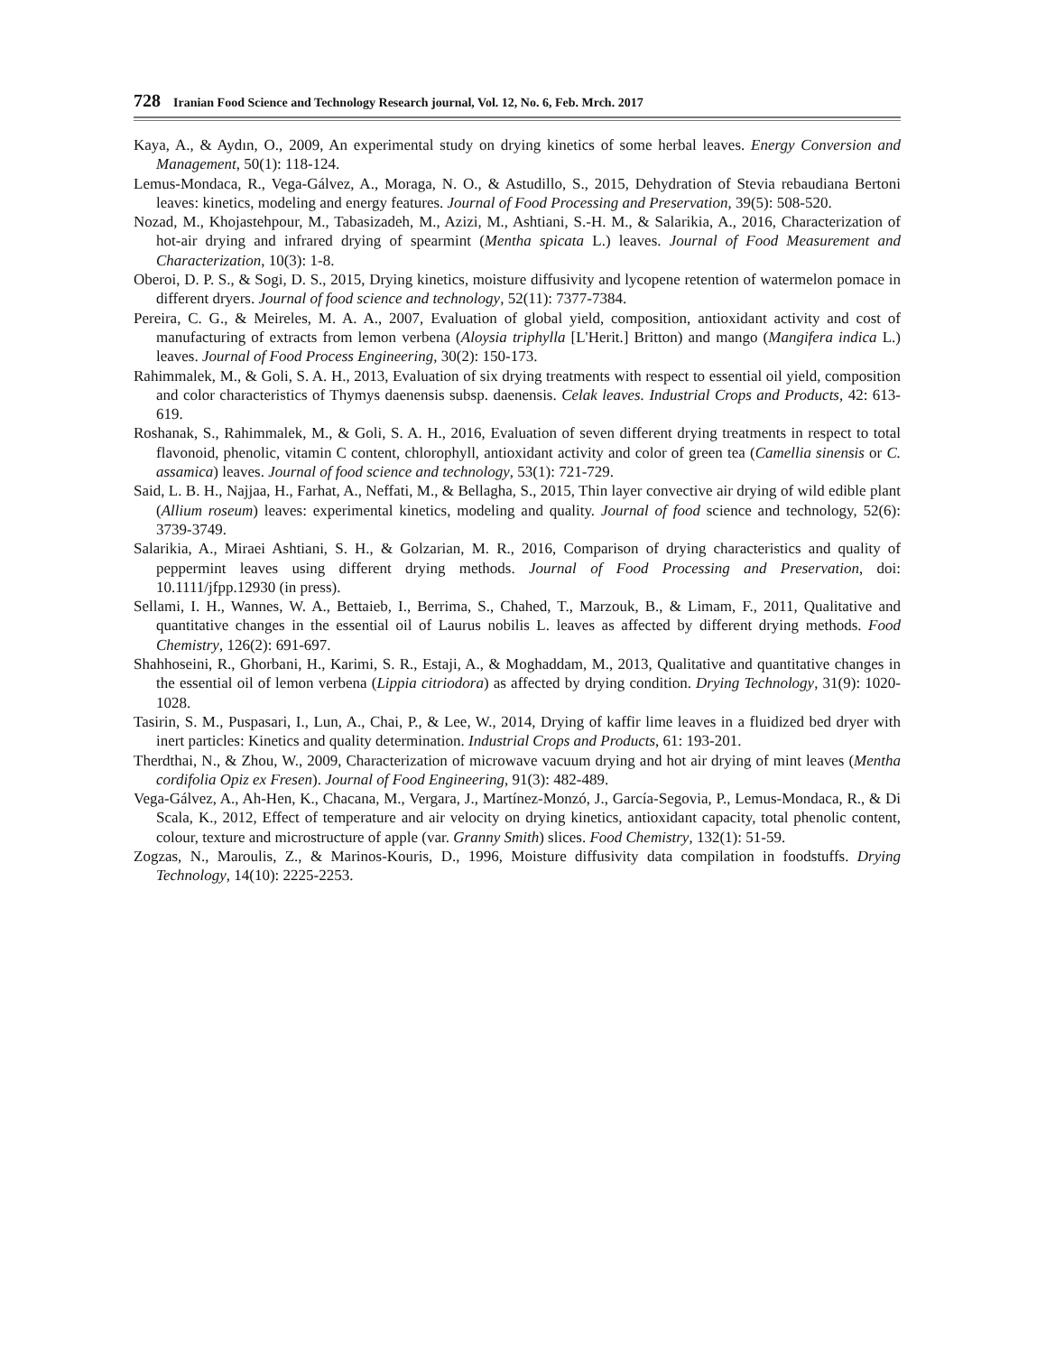728 Iranian Food Science and Technology Research journal, Vol. 12, No. 6, Feb. Mrch. 2017
Kaya, A., & Aydın, O., 2009, An experimental study on drying kinetics of some herbal leaves. Energy Conversion and Management, 50(1): 118-124.
Lemus-Mondaca, R., Vega-Gálvez, A., Moraga, N. O., & Astudillo, S., 2015, Dehydration of Stevia rebaudiana Bertoni leaves: kinetics, modeling and energy features. Journal of Food Processing and Preservation, 39(5): 508-520.
Nozad, M., Khojastehpour, M., Tabasizadeh, M., Azizi, M., Ashtiani, S.-H. M., & Salarikia, A., 2016, Characterization of hot-air drying and infrared drying of spearmint (Mentha spicata L.) leaves. Journal of Food Measurement and Characterization, 10(3): 1-8.
Oberoi, D. P. S., & Sogi, D. S., 2015, Drying kinetics, moisture diffusivity and lycopene retention of watermelon pomace in different dryers. Journal of food science and technology, 52(11): 7377-7384.
Pereira, C. G., & Meireles, M. A. A., 2007, Evaluation of global yield, composition, antioxidant activity and cost of manufacturing of extracts from lemon verbena (Aloysia triphylla [L'Herit.] Britton) and mango (Mangifera indica L.) leaves. Journal of Food Process Engineering, 30(2): 150-173.
Rahimmalek, M., & Goli, S. A. H., 2013, Evaluation of six drying treatments with respect to essential oil yield, composition and color characteristics of Thymys daenensis subsp. daenensis. Celak leaves. Industrial Crops and Products, 42: 613-619.
Roshanak, S., Rahimmalek, M., & Goli, S. A. H., 2016, Evaluation of seven different drying treatments in respect to total flavonoid, phenolic, vitamin C content, chlorophyll, antioxidant activity and color of green tea (Camellia sinensis or C. assamica) leaves. Journal of food science and technology, 53(1): 721-729.
Said, L. B. H., Najjaa, H., Farhat, A., Neffati, M., & Bellagha, S., 2015, Thin layer convective air drying of wild edible plant (Allium roseum) leaves: experimental kinetics, modeling and quality. Journal of food science and technology, 52(6): 3739-3749.
Salarikia, A., Miraei Ashtiani, S. H., & Golzarian, M. R., 2016, Comparison of drying characteristics and quality of peppermint leaves using different drying methods. Journal of Food Processing and Preservation, doi: 10.1111/jfpp.12930 (in press).
Sellami, I. H., Wannes, W. A., Bettaieb, I., Berrima, S., Chahed, T., Marzouk, B., & Limam, F., 2011, Qualitative and quantitative changes in the essential oil of Laurus nobilis L. leaves as affected by different drying methods. Food Chemistry, 126(2): 691-697.
Shahhoseini, R., Ghorbani, H., Karimi, S. R., Estaji, A., & Moghaddam, M., 2013, Qualitative and quantitative changes in the essential oil of lemon verbena (Lippia citriodora) as affected by drying condition. Drying Technology, 31(9): 1020-1028.
Tasirin, S. M., Puspasari, I., Lun, A., Chai, P., & Lee, W., 2014, Drying of kaffir lime leaves in a fluidized bed dryer with inert particles: Kinetics and quality determination. Industrial Crops and Products, 61: 193-201.
Therdthai, N., & Zhou, W., 2009, Characterization of microwave vacuum drying and hot air drying of mint leaves (Mentha cordifolia Opiz ex Fresen). Journal of Food Engineering, 91(3): 482-489.
Vega-Gálvez, A., Ah-Hen, K., Chacana, M., Vergara, J., Martínez-Monzó, J., García-Segovia, P., Lemus-Mondaca, R., & Di Scala, K., 2012, Effect of temperature and air velocity on drying kinetics, antioxidant capacity, total phenolic content, colour, texture and microstructure of apple (var. Granny Smith) slices. Food Chemistry, 132(1): 51-59.
Zogzas, N., Maroulis, Z., & Marinos-Kouris, D., 1996, Moisture diffusivity data compilation in foodstuffs. Drying Technology, 14(10): 2225-2253.